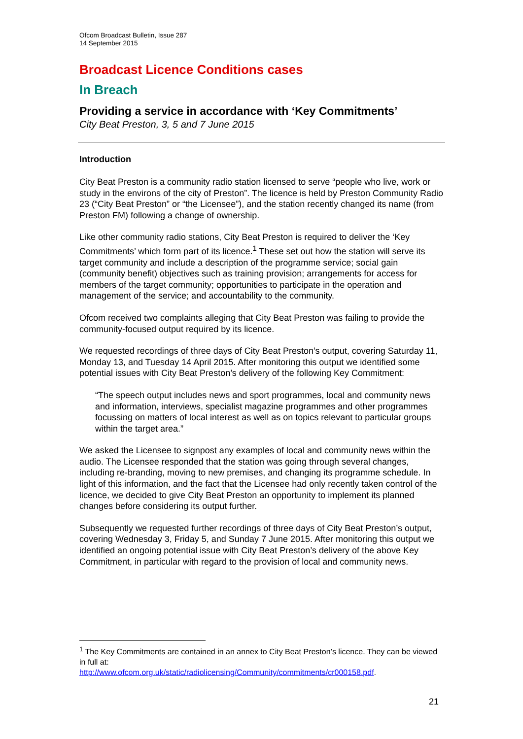Ofcom Broadcast Bulletin, Issue 287
14 September 2015
Broadcast Licence Conditions cases
In Breach
Providing a service in accordance with ‘Key Commitments’
City Beat Preston, 3, 5 and 7 June 2015
Introduction
City Beat Preston is a community radio station licensed to serve “people who live, work or study in the environs of the city of Preston”. The licence is held by Preston Community Radio 23 (“City Beat Preston” or “the Licensee”), and the station recently changed its name (from Preston FM) following a change of ownership.
Like other community radio stations, City Beat Preston is required to deliver the ‘Key Commitments’ which form part of its licence.<sup>1</sup> These set out how the station will serve its target community and include a description of the programme service; social gain (community benefit) objectives such as training provision; arrangements for access for members of the target community; opportunities to participate in the operation and management of the service; and accountability to the community.
Ofcom received two complaints alleging that City Beat Preston was failing to provide the community-focused output required by its licence.
We requested recordings of three days of City Beat Preston’s output, covering Saturday 11, Monday 13, and Tuesday 14 April 2015. After monitoring this output we identified some potential issues with City Beat Preston’s delivery of the following Key Commitment:
“The speech output includes news and sport programmes, local and community news and information, interviews, specialist magazine programmes and other programmes focussing on matters of local interest as well as on topics relevant to particular groups within the target area.”
We asked the Licensee to signpost any examples of local and community news within the audio. The Licensee responded that the station was going through several changes, including re-branding, moving to new premises, and changing its programme schedule. In light of this information, and the fact that the Licensee had only recently taken control of the licence, we decided to give City Beat Preston an opportunity to implement its planned changes before considering its output further.
Subsequently we requested further recordings of three days of City Beat Preston’s output, covering Wednesday 3, Friday 5, and Sunday 7 June 2015. After monitoring this output we identified an ongoing potential issue with City Beat Preston’s delivery of the above Key Commitment, in particular with regard to the provision of local and community news.
<sup>1</sup> The Key Commitments are contained in an annex to City Beat Preston’s licence. They can be viewed in full at:
http://www.ofcom.org.uk/static/radiolicensing/Community/commitments/cr000158.pdf.
21